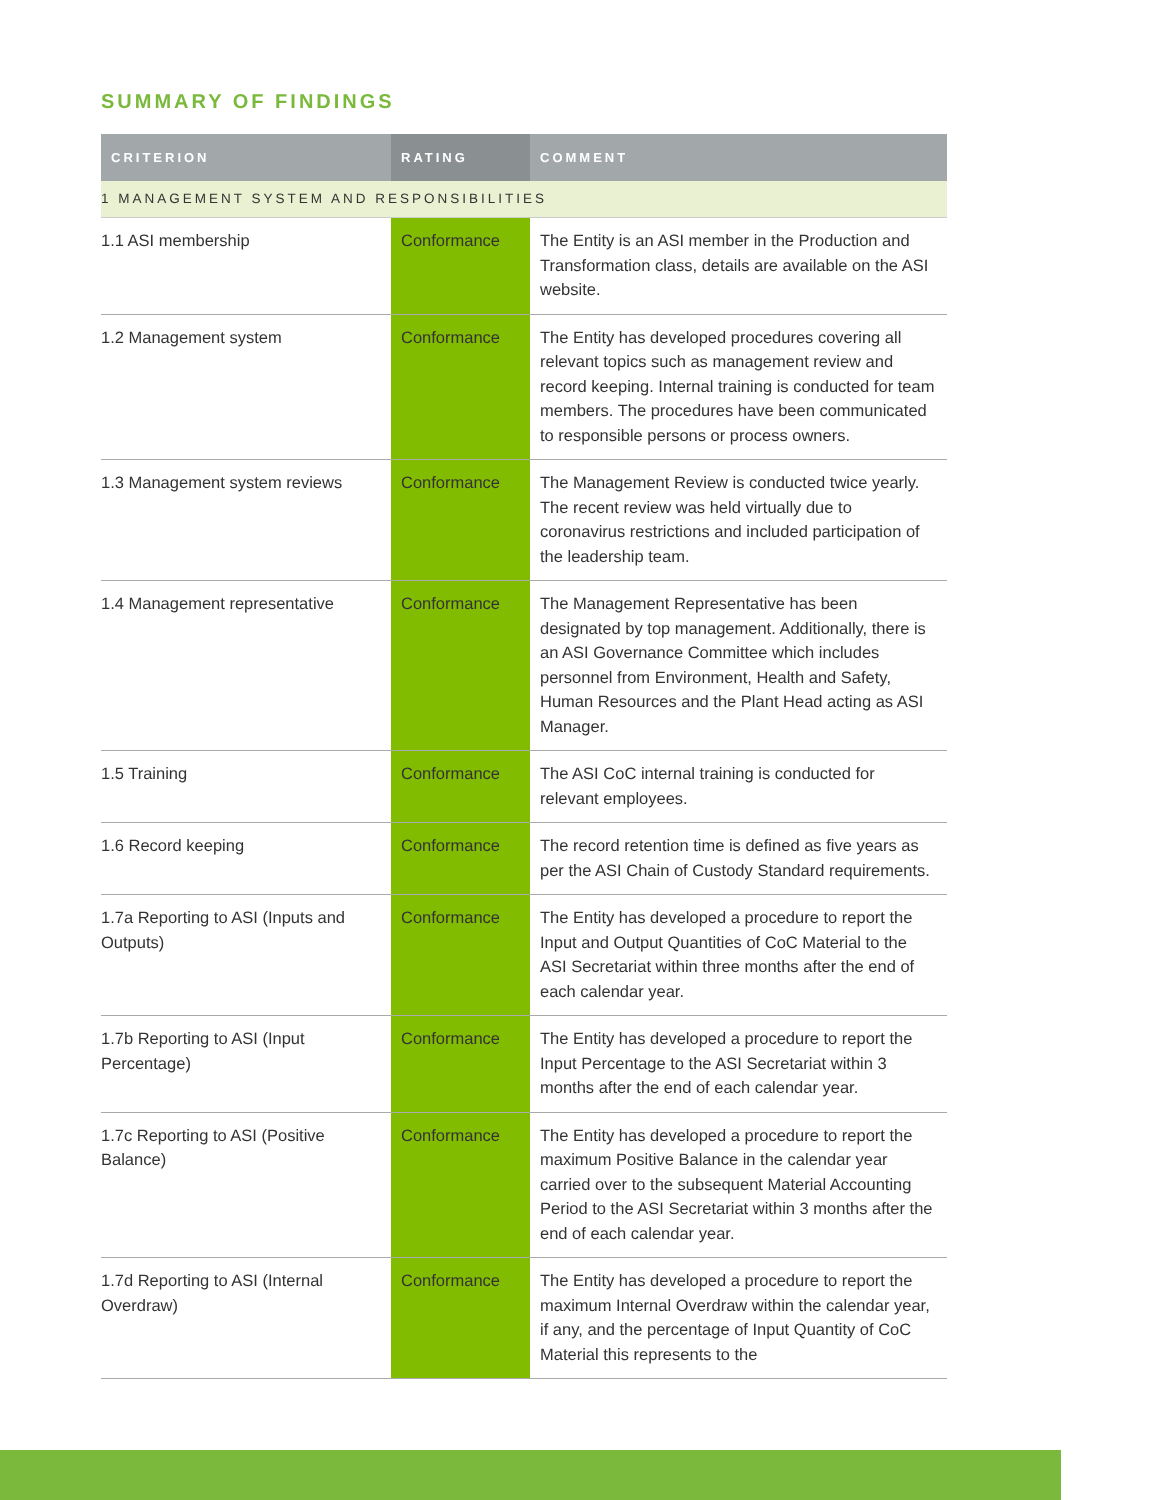SUMMARY OF FINDINGS
| CRITERION | RATING | COMMENT |
| --- | --- | --- |
| 1 MANAGEMENT SYSTEM AND RESPONSIBILITIES | | |
| 1.1 ASI membership | Conformance | The Entity is an ASI member in the Production and Transformation class, details are available on the ASI website. |
| 1.2 Management system | Conformance | The Entity has developed procedures covering all relevant topics such as management review and record keeping. Internal training is conducted for team members. The procedures have been communicated to responsible persons or process owners. |
| 1.3 Management system reviews | Conformance | The Management Review is conducted twice yearly. The recent review was held virtually due to coronavirus restrictions and included participation of the leadership team. |
| 1.4 Management representative | Conformance | The Management Representative has been designated by top management. Additionally, there is an ASI Governance Committee which includes personnel from Environment, Health and Safety, Human Resources and the Plant Head acting as ASI Manager. |
| 1.5 Training | Conformance | The ASI CoC internal training is conducted for relevant employees. |
| 1.6 Record keeping | Conformance | The record retention time is defined as five years as per the ASI Chain of Custody Standard requirements. |
| 1.7a Reporting to ASI (Inputs and Outputs) | Conformance | The Entity has developed a procedure to report the Input and Output Quantities of CoC Material to the ASI Secretariat within three months after the end of each calendar year. |
| 1.7b Reporting to ASI (Input Percentage) | Conformance | The Entity has developed a procedure to report the Input Percentage to the ASI Secretariat within 3 months after the end of each calendar year. |
| 1.7c Reporting to ASI (Positive Balance) | Conformance | The Entity has developed a procedure to report the maximum Positive Balance in the calendar year carried over to the subsequent Material Accounting Period to the ASI Secretariat within 3 months after the end of each calendar year. |
| 1.7d Reporting to ASI (Internal Overdraw) | Conformance | The Entity has developed a procedure to report the maximum Internal Overdraw within the calendar year, if any, and the percentage of Input Quantity of CoC Material this represents to the |